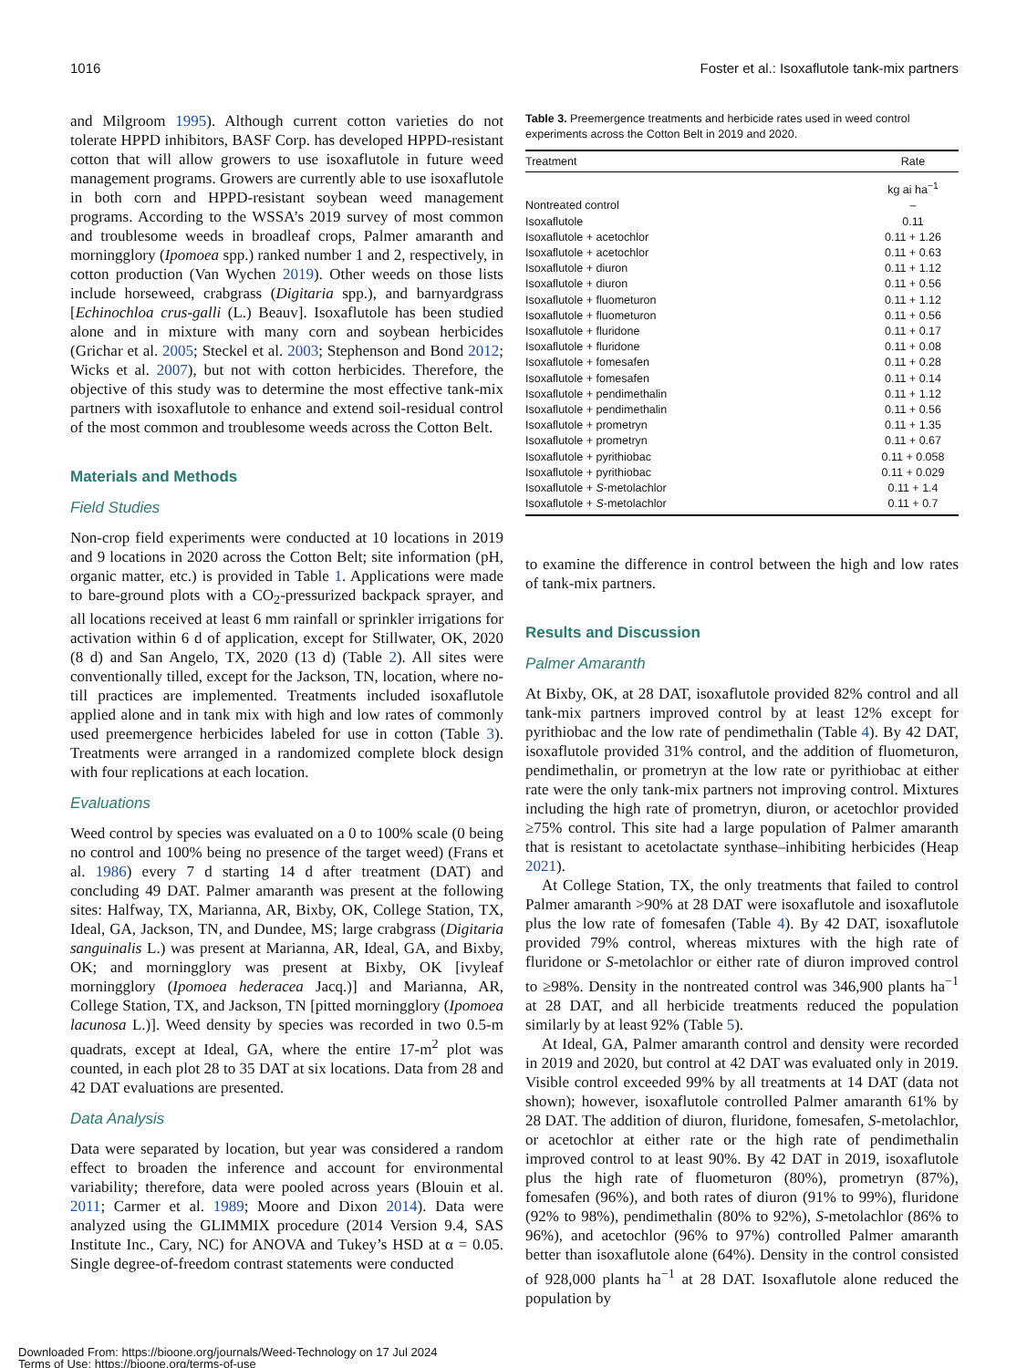1016 Foster et al.: Isoxaflutole tank-mix partners
and Milgroom 1995). Although current cotton varieties do not tolerate HPPD inhibitors, BASF Corp. has developed HPPD-resistant cotton that will allow growers to use isoxaflutole in future weed management programs. Growers are currently able to use isoxaflutole in both corn and HPPD-resistant soybean weed management programs. According to the WSSA’s 2019 survey of most common and troublesome weeds in broadleaf crops, Palmer amaranth and morningglory (Ipomoea spp.) ranked number 1 and 2, respectively, in cotton production (Van Wychen 2019). Other weeds on those lists include horseweed, crabgrass (Digitaria spp.), and barnyardgrass [Echinochloa crus-galli (L.) Beauv]. Isoxaflutole has been studied alone and in mixture with many corn and soybean herbicides (Grichar et al. 2005; Steckel et al. 2003; Stephenson and Bond 2012; Wicks et al. 2007), but not with cotton herbicides. Therefore, the objective of this study was to determine the most effective tank-mix partners with isoxaflutole to enhance and extend soil-residual control of the most common and troublesome weeds across the Cotton Belt.
Materials and Methods
Field Studies
Non-crop field experiments were conducted at 10 locations in 2019 and 9 locations in 2020 across the Cotton Belt; site information (pH, organic matter, etc.) is provided in Table 1. Applications were made to bare-ground plots with a CO<sub>2</sub>-pressurized backpack sprayer, and all locations received at least 6 mm rainfall or sprinkler irrigations for activation within 6 d of application, except for Stillwater, OK, 2020 (8 d) and San Angelo, TX, 2020 (13 d) (Table 2). All sites were conventionally tilled, except for the Jackson, TN, location, where no-till practices are implemented. Treatments included isoxaflutole applied alone and in tank mix with high and low rates of commonly used preemergence herbicides labeled for use in cotton (Table 3). Treatments were arranged in a randomized complete block design with four replications at each location.
Evaluations
Weed control by species was evaluated on a 0 to 100% scale (0 being no control and 100% being no presence of the target weed) (Frans et al. 1986) every 7 d starting 14 d after treatment (DAT) and concluding 49 DAT. Palmer amaranth was present at the following sites: Halfway, TX, Marianna, AR, Bixby, OK, College Station, TX, Ideal, GA, Jackson, TN, and Dundee, MS; large crabgrass (Digitaria sanguinalis L.) was present at Marianna, AR, Ideal, GA, and Bixby, OK; and morningglory was present at Bixby, OK [ivyleaf morningglory (Ipomoea hederacea Jacq.)] and Marianna, AR, College Station, TX, and Jackson, TN [pitted morningglory (Ipomoea lacunosa L.)]. Weed density by species was recorded in two 0.5-m quadrats, except at Ideal, GA, where the entire 17-m<sup>2</sup> plot was counted, in each plot 28 to 35 DAT at six locations. Data from 28 and 42 DAT evaluations are presented.
Data Analysis
Data were separated by location, but year was considered a random effect to broaden the inference and account for environmental variability; therefore, data were pooled across years (Blouin et al. 2011; Carmer et al. 1989; Moore and Dixon 2014). Data were analyzed using the GLIMMIX procedure (2014 Version 9.4, SAS Institute Inc., Cary, NC) for ANOVA and Tukey’s HSD at α = 0.05. Single degree-of-freedom contrast statements were conducted
Table 3. Preemergence treatments and herbicide rates used in weed control experiments across the Cotton Belt in 2019 and 2020.
| Treatment | Rate |
| --- | --- |
| | kg ai ha<sup>−1</sup> |
| Nontreated control | – |
| Isoxaflutole | 0.11 |
| Isoxaflutole + acetochlor | 0.11 + 1.26 |
| Isoxaflutole + acetochlor | 0.11 + 0.63 |
| Isoxaflutole + diuron | 0.11 + 1.12 |
| Isoxaflutole + diuron | 0.11 + 0.56 |
| Isoxaflutole + fluometuron | 0.11 + 1.12 |
| Isoxaflutole + fluometuron | 0.11 + 0.56 |
| Isoxaflutole + fluridone | 0.11 + 0.17 |
| Isoxaflutole + fluridone | 0.11 + 0.08 |
| Isoxaflutole + fomesafen | 0.11 + 0.28 |
| Isoxaflutole + fomesafen | 0.11 + 0.14 |
| Isoxaflutole + pendimethalin | 0.11 + 1.12 |
| Isoxaflutole + pendimethalin | 0.11 + 0.56 |
| Isoxaflutole + prometryn | 0.11 + 1.35 |
| Isoxaflutole + prometryn | 0.11 + 0.67 |
| Isoxaflutole + pyrithiobac | 0.11 + 0.058 |
| Isoxaflutole + pyrithiobac | 0.11 + 0.029 |
| Isoxaflutole + S -metolachlor | 0.11 + 1.4 |
| Isoxaflutole + S -metolachlor | 0.11 + 0.7 |
to examine the difference in control between the high and low rates of tank-mix partners.
Results and Discussion
Palmer Amaranth
At Bixby, OK, at 28 DAT, isoxaflutole provided 82% control and all tank-mix partners improved control by at least 12% except for pyrithiobac and the low rate of pendimethalin (Table 4). By 42 DAT, isoxaflutole provided 31% control, and the addition of fluometuron, pendimethalin, or prometryn at the low rate or pyrithiobac at either rate were the only tank-mix partners not improving control. Mixtures including the high rate of prometryn, diuron, or acetochlor provided ≥75% control. This site had a large population of Palmer amaranth that is resistant to acetolactate synthase–inhibiting herbicides (Heap 2021).
At College Station, TX, the only treatments that failed to control Palmer amaranth >90% at 28 DAT were isoxaflutole and isoxaflutole plus the low rate of fomesafen (Table 4). By 42 DAT, isoxaflutole provided 79% control, whereas mixtures with the high rate of fluridone or S-metolachlor or either rate of diuron improved control to ≥98%. Density in the nontreated control was 346,900 plants ha<sup>−1</sup> at 28 DAT, and all herbicide treatments reduced the population similarly by at least 92% (Table 5).
At Ideal, GA, Palmer amaranth control and density were recorded in 2019 and 2020, but control at 42 DAT was evaluated only in 2019. Visible control exceeded 99% by all treatments at 14 DAT (data not shown); however, isoxaflutole controlled Palmer amaranth 61% by 28 DAT. The addition of diuron, fluridone, fomesafen, S-metolachlor, or acetochlor at either rate or the high rate of pendimethalin improved control to at least 90%. By 42 DAT in 2019, isoxaflutole plus the high rate of fluometuron (80%), prometryn (87%), fomesafen (96%), and both rates of diuron (91% to 99%), fluridone (92% to 98%), pendimethalin (80% to 92%), S-metolachlor (86% to 96%), and acetochlor (96% to 97%) controlled Palmer amaranth better than isoxaflutole alone (64%). Density in the control consisted of 928,000 plants ha<sup>−1</sup> at 28 DAT. Isoxaflutole alone reduced the population by
Downloaded From: https://bioone.org/journals/Weed-Technology on 17 Jul 2024
Terms of Use: https://bioone.org/terms-of-use